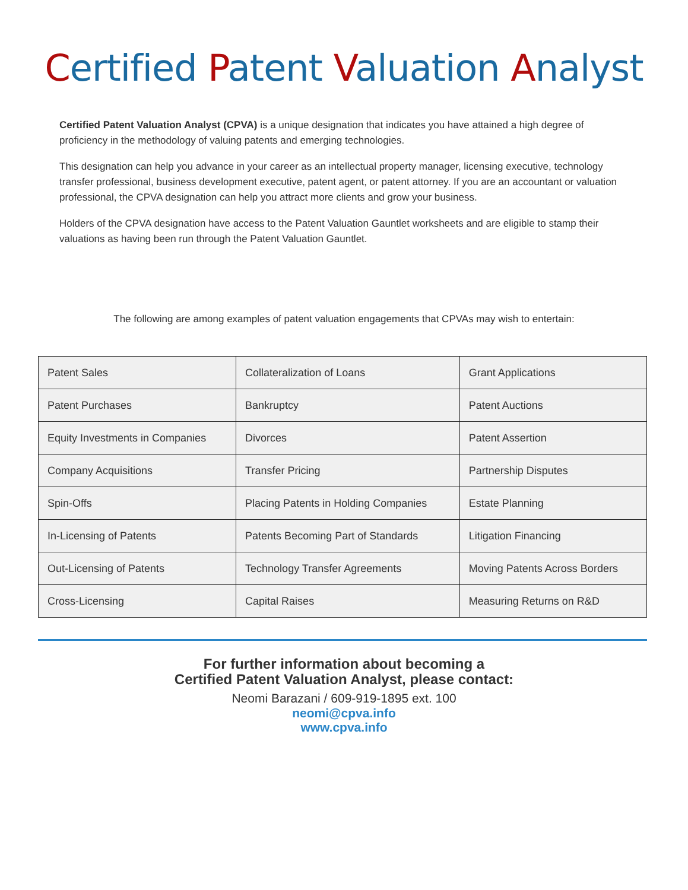Certified Patent Valuation Analyst
Certified Patent Valuation Analyst (CPVA) is a unique designation that indicates you have attained a high degree of proficiency in the methodology of valuing patents and emerging technologies.
This designation can help you advance in your career as an intellectual property manager, licensing executive, technology transfer professional, business development executive, patent agent, or patent attorney. If you are an accountant or valuation professional, the CPVA designation can help you attract more clients and grow your business.
Holders of the CPVA designation have access to the Patent Valuation Gauntlet worksheets and are eligible to stamp their valuations as having been run through the Patent Valuation Gauntlet.
The following are among examples of patent valuation engagements that CPVAs may wish to entertain:
| Patent Sales | Collateralization of Loans | Grant Applications |
| Patent Purchases | Bankruptcy | Patent Auctions |
| Equity Investments in Companies | Divorces | Patent Assertion |
| Company Acquisitions | Transfer Pricing | Partnership Disputes |
| Spin-Offs | Placing Patents in Holding Companies | Estate Planning |
| In-Licensing of Patents | Patents Becoming Part of Standards | Litigation Financing |
| Out-Licensing of Patents | Technology Transfer Agreements | Moving Patents Across Borders |
| Cross-Licensing | Capital Raises | Measuring Returns on R&D |
For further information about becoming a
Certified Patent Valuation Analyst, please contact:
Neomi Barazani / 609-919-1895 ext. 100
neomi@cpva.info
www.cpva.info